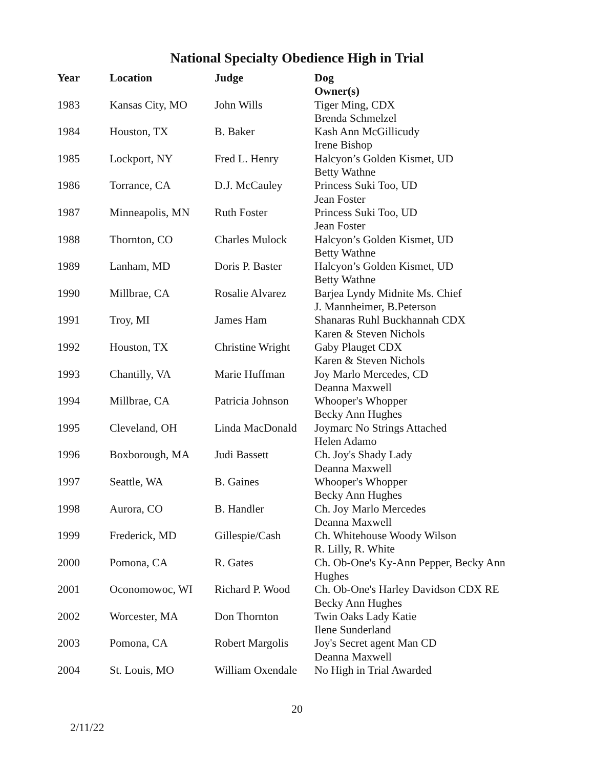National Specialty Obedience High in Trial
| Year | Location | Judge | Dog Owner(s) |
| --- | --- | --- | --- |
| 1983 | Kansas City, MO | John Wills | Tiger Ming, CDX Brenda Schmelzel |
| 1984 | Houston, TX | B. Baker | Kash Ann McGillicudy Irene Bishop |
| 1985 | Lockport, NY | Fred L. Henry | Halcyon’s Golden Kismet, UD Betty Wathne |
| 1986 | Torrance, CA | D.J. McCauley | Princess Suki Too, UD Jean Foster |
| 1987 | Minneapolis, MN | Ruth Foster | Princess Suki Too, UD Jean Foster |
| 1988 | Thornton, CO | Charles Mulock | Halcyon’s Golden Kismet, UD Betty Wathne |
| 1989 | Lanham, MD | Doris P. Baster | Halcyon’s Golden Kismet, UD Betty Wathne |
| 1990 | Millbrae, CA | Rosalie Alvarez | Barjea Lyndy Midnite Ms. Chief J. Mannheimer, B.Peterson |
| 1991 | Troy, MI | James Ham | Shanaras Ruhl Buckhannah CDX Karen & Steven Nichols |
| 1992 | Houston, TX | Christine Wright | Gaby Plauget CDX Karen & Steven Nichols |
| 1993 | Chantilly, VA | Marie Huffman | Joy Marlo Mercedes, CD Deanna Maxwell |
| 1994 | Millbrae, CA | Patricia Johnson | Whooper's Whopper Becky Ann Hughes |
| 1995 | Cleveland, OH | Linda MacDonald | Joymarc No Strings Attached Helen Adamo |
| 1996 | Boxborough, MA | Judi Bassett | Ch. Joy's Shady Lady Deanna Maxwell |
| 1997 | Seattle, WA | B. Gaines | Whooper's Whopper Becky Ann Hughes |
| 1998 | Aurora, CO | B. Handler | Ch. Joy Marlo Mercedes Deanna Maxwell |
| 1999 | Frederick, MD | Gillespie/Cash | Ch. Whitehouse Woody Wilson R. Lilly, R. White |
| 2000 | Pomona, CA | R. Gates | Ch. Ob-One's Ky-Ann Pepper, Becky Ann Hughes |
| 2001 | Oconomowoc, WI | Richard P. Wood | Ch. Ob-One's Harley Davidson CDX RE Becky Ann Hughes |
| 2002 | Worcester, MA | Don Thornton | Twin Oaks Lady Katie Ilene Sunderland |
| 2003 | Pomona, CA | Robert Margolis | Joy's Secret agent Man CD Deanna Maxwell |
| 2004 | St. Louis, MO | William Oxendale | No High in Trial Awarded |
20
2/11/22